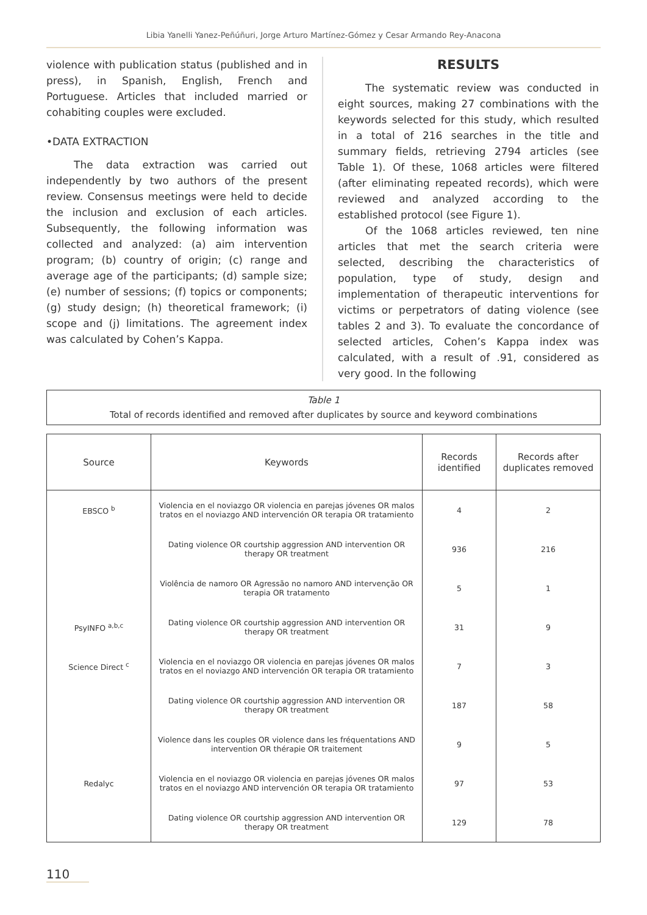Libia Yanelli Yanez-Peñúñuri, Jorge Arturo Martínez-Gómez y Cesar Armando Rey-Anacona
violence with publication status (published and in press), in Spanish, English, French and Portuguese. Articles that included married or cohabiting couples were excluded.
•DATA EXTRACTION
The data extraction was carried out independently by two authors of the present review. Consensus meetings were held to decide the inclusion and exclusion of each articles. Subsequently, the following information was collected and analyzed: (a) aim intervention program; (b) country of origin; (c) range and average age of the participants; (d) sample size; (e) number of sessions; (f) topics or components; (g) study design; (h) theoretical framework; (i) scope and (j) limitations. The agreement index was calculated by Cohen’s Kappa.
RESULTS
The systematic review was conducted in eight sources, making 27 combinations with the keywords selected for this study, which resulted in a total of 216 searches in the title and summary fields, retrieving 2794 articles (see Table 1). Of these, 1068 articles were filtered (after eliminating repeated records), which were reviewed and analyzed according to the established protocol (see Figure 1).
Of the 1068 articles reviewed, ten nine articles that met the search criteria were selected, describing the characteristics of population, type of study, design and implementation of therapeutic interventions for victims or perpetrators of dating violence (see tables 2 and 3). To evaluate the concordance of selected articles, Cohen’s Kappa index was calculated, with a result of .91, considered as very good. In the following
Table 1
Total of records identified and removed after duplicates by source and keyword combinations
| Source | Keywords | Records identified | Records after duplicates removed |
| --- | --- | --- | --- |
| EBSCO <sup>b</sup> | Violencia en el noviazgo OR violencia en parejas jóvenes OR malos tratos en el noviazgo AND intervención OR terapia OR tratamiento | 4 | 2 |
| | Dating violence OR courtship aggression AND intervention OR therapy OR treatment | 936 | 216 |
| | Violência de namoro OR Agressão no namoro AND intervenção OR terapia OR tratamento | 5 | 1 |
| PsyINFO <sup>a,b,c</sup> | Dating violence OR courtship aggression AND intervention OR therapy OR treatment | 31 | 9 |
| Science Direct <sup>c</sup> | Violencia en el noviazgo OR violencia en parejas jóvenes OR malos tratos en el noviazgo AND intervención OR terapia OR tratamiento | 7 | 3 |
| | Dating violence OR courtship aggression AND intervention OR therapy OR treatment | 187 | 58 |
| | Violence dans les couples OR violence dans les fréquentations AND intervention OR thérapie OR traitement | 9 | 5 |
| Redalyc | Violencia en el noviazgo OR violencia en parejas jóvenes OR malos tratos en el noviazgo AND intervención OR terapia OR tratamiento | 97 | 53 |
| | Dating violence OR courtship aggression AND intervention OR therapy OR treatment | 129 | 78 |
110